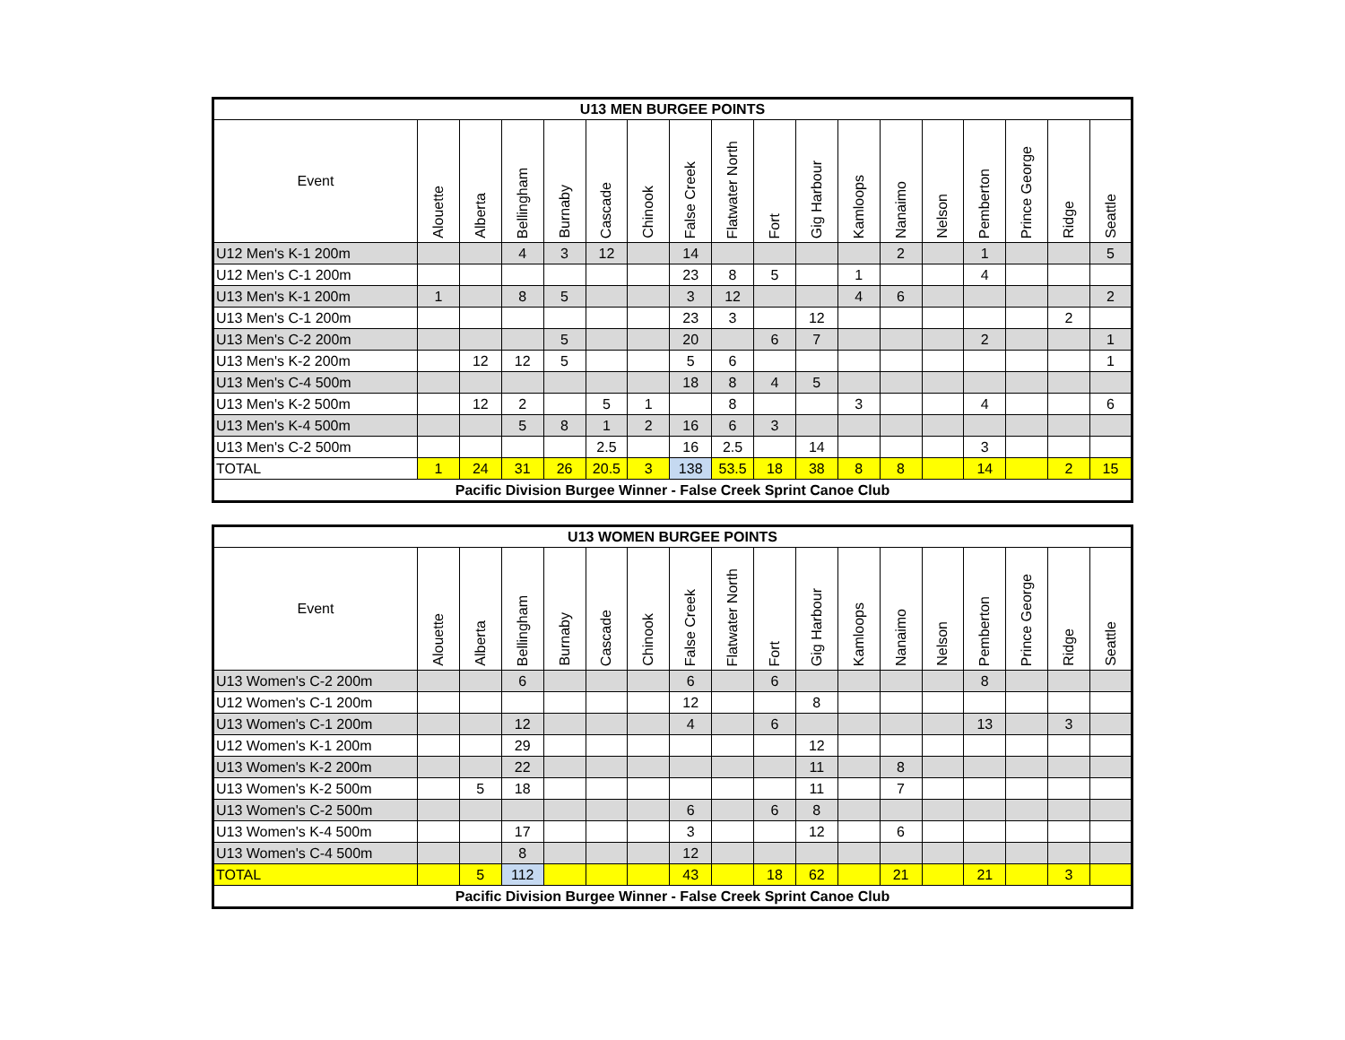| U13 MEN BURGEE POINTS | | | | | | | | | | | | | | | | | |
| --- | --- | --- | --- | --- | --- | --- | --- | --- | --- | --- | --- | --- | --- | --- | --- | --- | --- |
| Event | Alouette | Alberta | Bellingham | Burnaby | Cascade | Chinook | False Creek | Flatwater North | Fort | Gig Harbour | Kamloops | Nanaimo | Nelson | Pemberton | Prince George | Ridge | Seattle |
| U12 Men's K-1 200m | | | 4 | 3 | 12 | | 14 | | | | | 2 | | 1 | | | 5 |
| U12 Men's C-1 200m | | | | | | | 23 | 8 | 5 | | 1 | | | 4 | | | |
| U13 Men's K-1 200m | 1 | | 8 | 5 | | | 3 | 12 | | | 4 | 6 | | | | | 2 |
| U13 Men's C-1 200m | | | | | | | 23 | 3 | | 12 | | | | | | 2 | |
| U13 Men's C-2 200m | | | | 5 | | | 20 | | 6 | 7 | | | | 2 | | | 1 |
| U13 Men's K-2 200m | | 12 | 12 | 5 | | | 5 | 6 | | | | | | | | | 1 |
| U13 Men's C-4 500m | | | | | | | 18 | 8 | 4 | 5 | | | | | | | |
| U13 Men's K-2 500m | | 12 | 2 | | 5 | 1 | | 8 | | | 3 | | | 4 | | | 6 |
| U13 Men's K-4 500m | | | 5 | 8 | 1 | 2 | 16 | 6 | 3 | | | | | | | | |
| U13 Men's C-2 500m | | | | | 2.5 | | 16 | 2.5 | | 14 | | | | 3 | | | |
| TOTAL | 1 | 24 | 31 | 26 | 20.5 | 3 | 138 | 53.5 | 18 | 38 | 8 | 8 | | 14 | | 2 | 15 |
| Pacific Division Burgee Winner - False Creek Sprint Canoe Club | | | | | | | | | | | | | | | | | |
| U13 WOMEN BURGEE POINTS | | | | | | | | | | | | | | | | | |
| --- | --- | --- | --- | --- | --- | --- | --- | --- | --- | --- | --- | --- | --- | --- | --- | --- | --- |
| Event | Alouette | Alberta | Bellingham | Burnaby | Cascade | Chinook | False Creek | Flatwater North | Fort | Gig Harbour | Kamloops | Nanaimo | Nelson | Pemberton | Prince George | Ridge | Seattle |
| U13 Women's C-2 200m | | | 6 | | | | 6 | | 6 | | | | | 8 | | | |
| U12 Women's C-1 200m | | | | | | | 12 | | | 8 | | | | | | | |
| U13 Women's C-1 200m | | | 12 | | | | 4 | | 6 | | | | | 13 | | 3 | |
| U12 Women's K-1 200m | | | 29 | | | | | | | 12 | | | | | | | |
| U13 Women's K-2 200m | | | 22 | | | | | | | 11 | | 8 | | | | | |
| U13 Women's K-2 500m | | 5 | 18 | | | | | | | 11 | | 7 | | | | | |
| U13 Women's C-2 500m | | | | | | | 6 | | 6 | 8 | | | | | | | |
| U13 Women's K-4 500m | | | 17 | | | | 3 | | | 12 | | 6 | | | | | |
| U13 Women's C-4 500m | | | 8 | | | | 12 | | | | | | | | | | |
| TOTAL | | 5 | 112 | | | | 43 | | 18 | 62 | | 21 | | 21 | | 3 | |
| Pacific Division Burgee Winner - False Creek Sprint Canoe Club | | | | | | | | | | | | | | | | | |